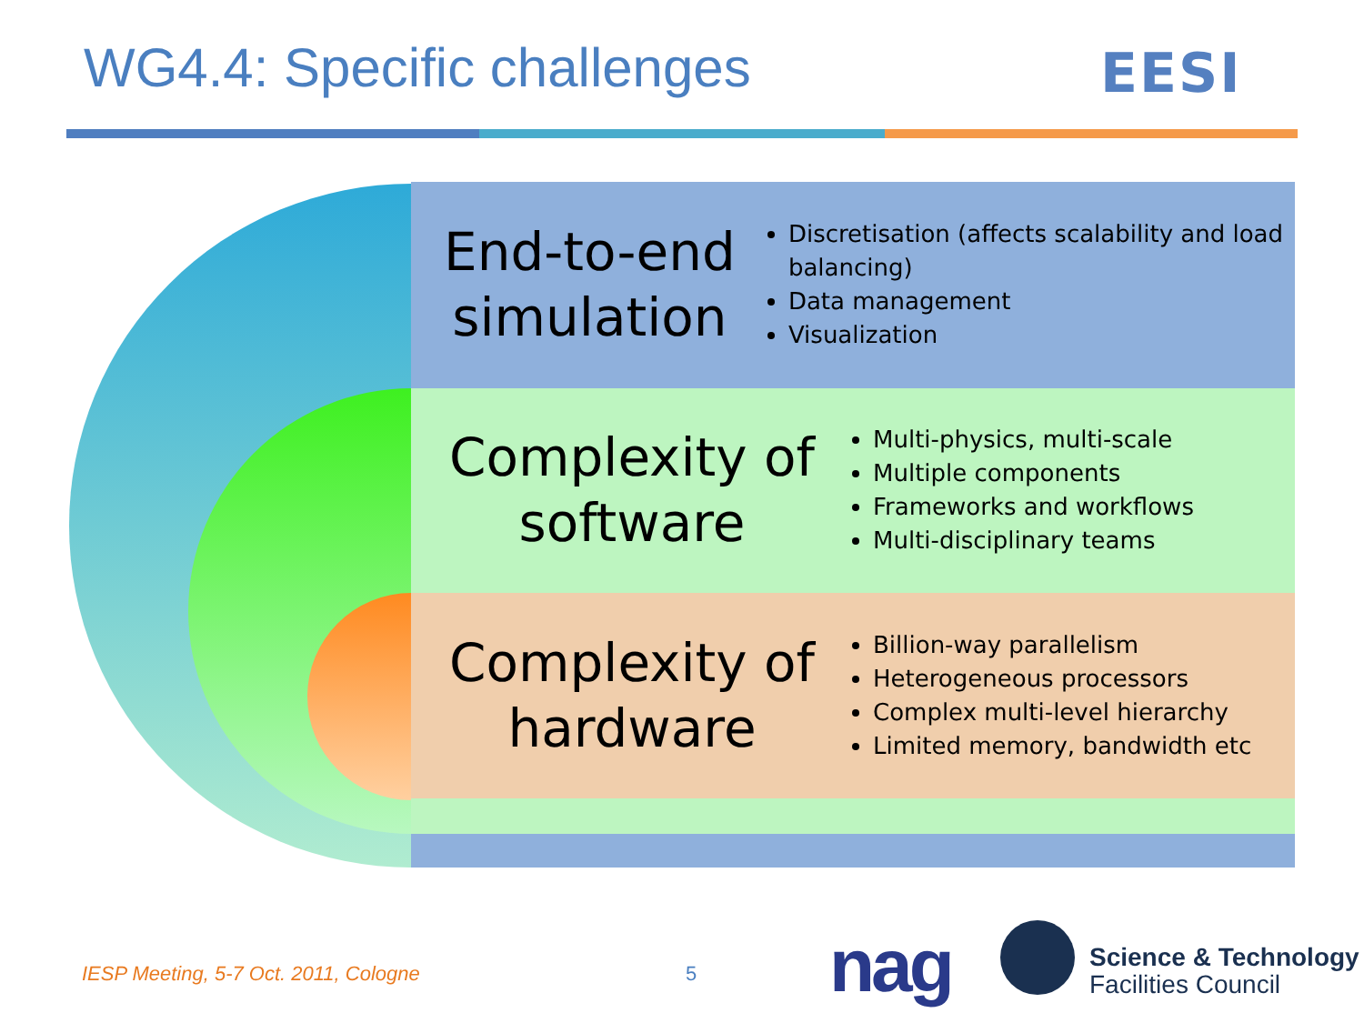WG4.4: Specific challenges EESI
End-to-end simulation
Discretisation (affects scalability and load balancing)
Data management
Visualization
Complexity of software
Multi-physics, multi-scale
Multiple components
Frameworks and workflows
Multi-disciplinary teams
Complexity of hardware
Billion-way parallelism
Heterogeneous processors
Complex multi-level hierarchy
Limited memory, bandwidth etc
IESP Meeting, 5-7 Oct. 2011, Cologne
5 nag
Science & Technology
Facilities Council